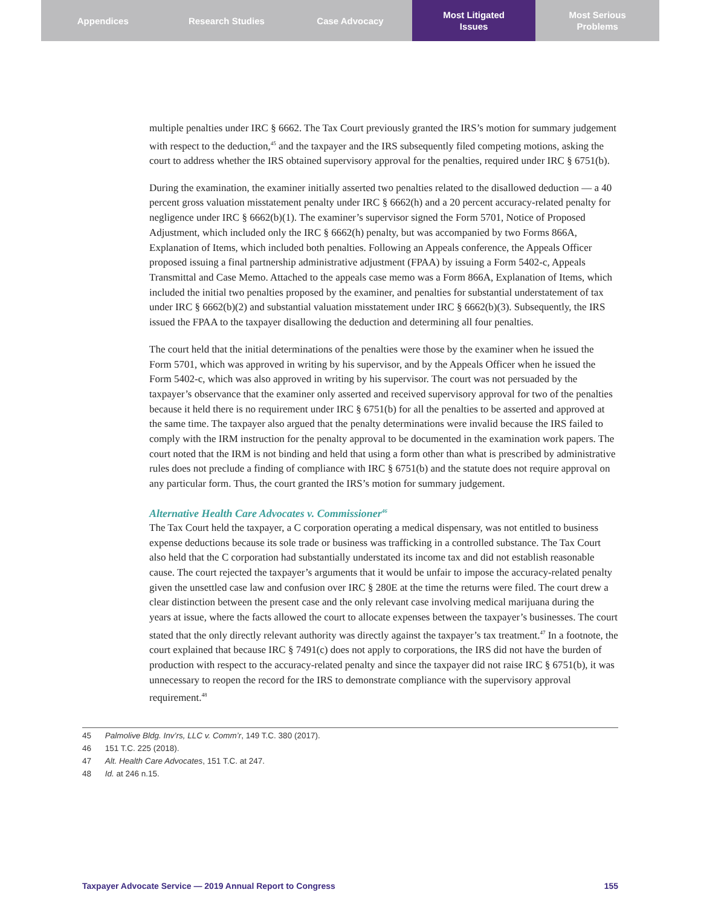Appendices Research Studies Case Advocacy Most Litigated
Issues
Most Serious
Problems
multiple penalties under IRC § 6662. The Tax Court previously granted the IRS’s motion for summary judgement with respect to the deduction,<sup>45</sup> and the taxpayer and the IRS subsequently filed competing motions, asking the court to address whether the IRS obtained supervisory approval for the penalties, required under IRC § 6751(b).
During the examination, the examiner initially asserted two penalties related to the disallowed deduction — a 40 percent gross valuation misstatement penalty under IRC § 6662(h) and a 20 percent accuracy-related penalty for negligence under IRC § 6662(b)(1). The examiner’s supervisor signed the Form 5701, Notice of Proposed Adjustment, which included only the IRC § 6662(h) penalty, but was accompanied by two Forms 866A, Explanation of Items, which included both penalties. Following an Appeals conference, the Appeals Officer proposed issuing a final partnership administrative adjustment (FPAA) by issuing a Form 5402-c, Appeals Transmittal and Case Memo. Attached to the appeals case memo was a Form 866A, Explanation of Items, which included the initial two penalties proposed by the examiner, and penalties for substantial understatement of tax under IRC § 6662(b)(2) and substantial valuation misstatement under IRC § 6662(b)(3). Subsequently, the IRS issued the FPAA to the taxpayer disallowing the deduction and determining all four penalties.
The court held that the initial determinations of the penalties were those by the examiner when he issued the Form 5701, which was approved in writing by his supervisor, and by the Appeals Officer when he issued the Form 5402-c, which was also approved in writing by his supervisor. The court was not persuaded by the taxpayer’s observance that the examiner only asserted and received supervisory approval for two of the penalties because it held there is no requirement under IRC § 6751(b) for all the penalties to be asserted and approved at the same time. The taxpayer also argued that the penalty determinations were invalid because the IRS failed to comply with the IRM instruction for the penalty approval to be documented in the examination work papers. The court noted that the IRM is not binding and held that using a form other than what is prescribed by administrative rules does not preclude a finding of compliance with IRC § 6751(b) and the statute does not require approval on any particular form. Thus, the court granted the IRS’s motion for summary judgement.
Alternative Health Care Advocates v. Commissioner<sup>46</sup>
The Tax Court held the taxpayer, a C corporation operating a medical dispensary, was not entitled to business expense deductions because its sole trade or business was trafficking in a controlled substance. The Tax Court also held that the C corporation had substantially understated its income tax and did not establish reasonable cause. The court rejected the taxpayer’s arguments that it would be unfair to impose the accuracy-related penalty given the unsettled case law and confusion over IRC § 280E at the time the returns were filed. The court drew a clear distinction between the present case and the only relevant case involving medical marijuana during the years at issue, where the facts allowed the court to allocate expenses between the taxpayer’s businesses. The court stated that the only directly relevant authority was directly against the taxpayer’s tax treatment.<sup>47</sup> In a footnote, the court explained that because IRC § 7491(c) does not apply to corporations, the IRS did not have the burden of production with respect to the accuracy-related penalty and since the taxpayer did not raise IRC § 6751(b), it was unnecessary to reopen the record for the IRS to demonstrate compliance with the supervisory approval requirement.<sup>48</sup>
45 Palmolive Bldg. Inv’rs, LLC v. Comm’r, 149 T.C. 380 (2017).
46 151 T.C. 225 (2018).
47 Alt. Health Care Advocates, 151 T.C. at 247.
48 Id. at 246 n.15.
Taxpayer Advocate Service — 2019 Annual Report to Congress 155